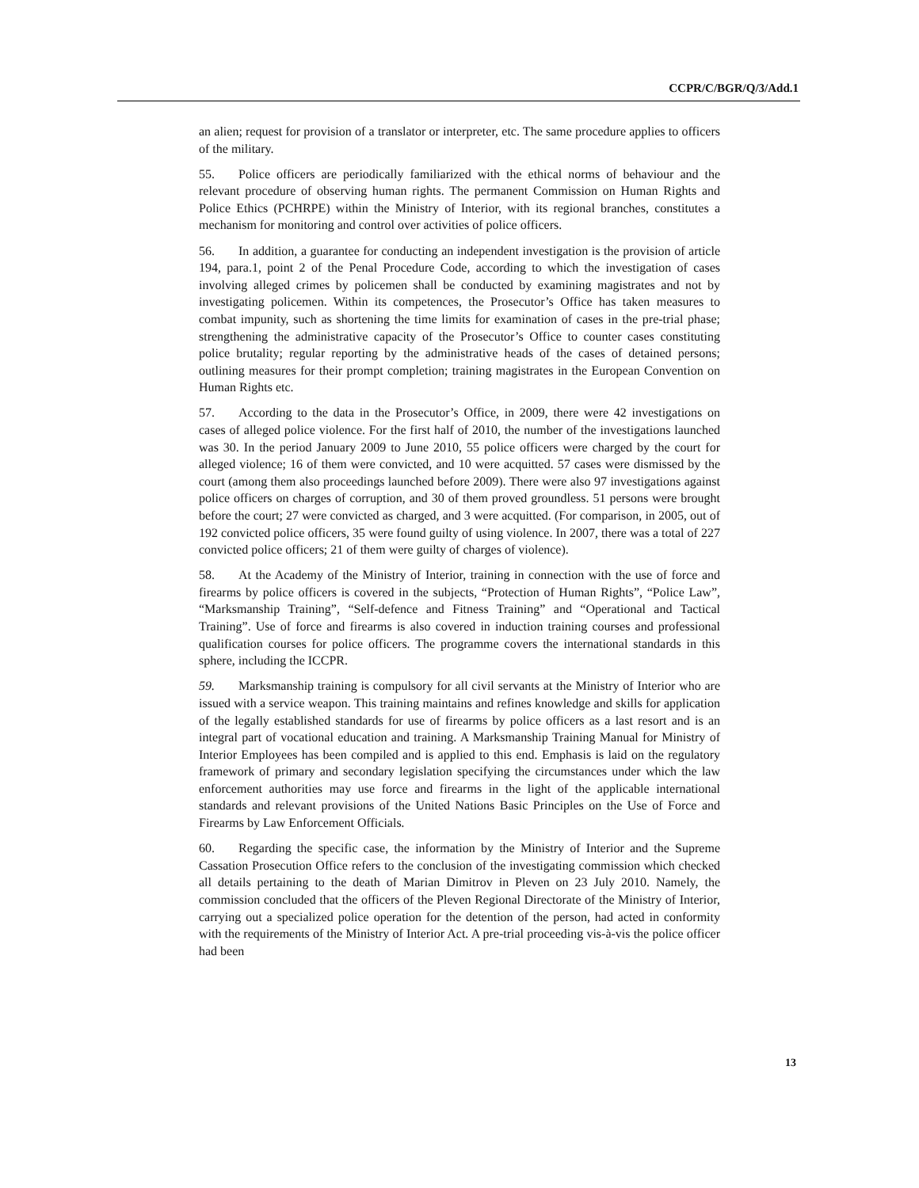CCPR/C/BGR/Q/3/Add.1
an alien; request for provision of a translator or interpreter, etc. The same procedure applies to officers of the military.
55. Police officers are periodically familiarized with the ethical norms of behaviour and the relevant procedure of observing human rights. The permanent Commission on Human Rights and Police Ethics (PCHRPE) within the Ministry of Interior, with its regional branches, constitutes a mechanism for monitoring and control over activities of police officers.
56. In addition, a guarantee for conducting an independent investigation is the provision of article 194, para.1, point 2 of the Penal Procedure Code, according to which the investigation of cases involving alleged crimes by policemen shall be conducted by examining magistrates and not by investigating policemen. Within its competences, the Prosecutor’s Office has taken measures to combat impunity, such as shortening the time limits for examination of cases in the pre-trial phase; strengthening the administrative capacity of the Prosecutor’s Office to counter cases constituting police brutality; regular reporting by the administrative heads of the cases of detained persons; outlining measures for their prompt completion; training magistrates in the European Convention on Human Rights etc.
57. According to the data in the Prosecutor’s Office, in 2009, there were 42 investigations on cases of alleged police violence. For the first half of 2010, the number of the investigations launched was 30. In the period January 2009 to June 2010, 55 police officers were charged by the court for alleged violence; 16 of them were convicted, and 10 were acquitted. 57 cases were dismissed by the court (among them also proceedings launched before 2009). There were also 97 investigations against police officers on charges of corruption, and 30 of them proved groundless. 51 persons were brought before the court; 27 were convicted as charged, and 3 were acquitted. (For comparison, in 2005, out of 192 convicted police officers, 35 were found guilty of using violence. In 2007, there was a total of 227 convicted police officers; 21 of them were guilty of charges of violence).
58. At the Academy of the Ministry of Interior, training in connection with the use of force and firearms by police officers is covered in the subjects, “Protection of Human Rights”, “Police Law”, “Marksmanship Training”, “Self-defence and Fitness Training” and “Operational and Tactical Training”. Use of force and firearms is also covered in induction training courses and professional qualification courses for police officers. The programme covers the international standards in this sphere, including the ICCPR.
59. Marksmanship training is compulsory for all civil servants at the Ministry of Interior who are issued with a service weapon. This training maintains and refines knowledge and skills for application of the legally established standards for use of firearms by police officers as a last resort and is an integral part of vocational education and training. A Marksmanship Training Manual for Ministry of Interior Employees has been compiled and is applied to this end. Emphasis is laid on the regulatory framework of primary and secondary legislation specifying the circumstances under which the law enforcement authorities may use force and firearms in the light of the applicable international standards and relevant provisions of the United Nations Basic Principles on the Use of Force and Firearms by Law Enforcement Officials.
60. Regarding the specific case, the information by the Ministry of Interior and the Supreme Cassation Prosecution Office refers to the conclusion of the investigating commission which checked all details pertaining to the death of Marian Dimitrov in Pleven on 23 July 2010. Namely, the commission concluded that the officers of the Pleven Regional Directorate of the Ministry of Interior, carrying out a specialized police operation for the detention of the person, had acted in conformity with the requirements of the Ministry of Interior Act. A pre-trial proceeding vis-à-vis the police officer had been
13